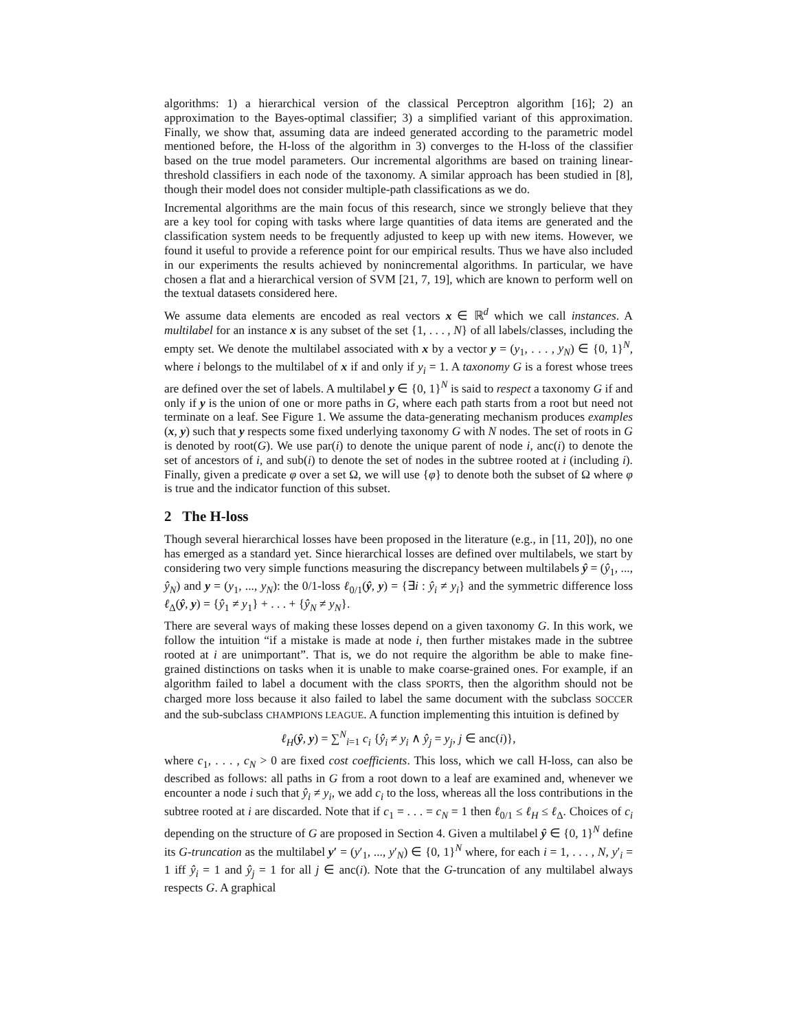algorithms: 1) a hierarchical version of the classical Perceptron algorithm [16]; 2) an approximation to the Bayes-optimal classifier; 3) a simplified variant of this approximation. Finally, we show that, assuming data are indeed generated according to the parametric model mentioned before, the H-loss of the algorithm in 3) converges to the H-loss of the classifier based on the true model parameters. Our incremental algorithms are based on training linear-threshold classifiers in each node of the taxonomy. A similar approach has been studied in [8], though their model does not consider multiple-path classifications as we do.
Incremental algorithms are the main focus of this research, since we strongly believe that they are a key tool for coping with tasks where large quantities of data items are generated and the classification system needs to be frequently adjusted to keep up with new items. However, we found it useful to provide a reference point for our empirical results. Thus we have also included in our experiments the results achieved by nonincremental algorithms. In particular, we have chosen a flat and a hierarchical version of SVM [21, 7, 19], which are known to perform well on the textual datasets considered here.
We assume data elements are encoded as real vectors x ∈ ℝ<sup>d</sup> which we call instances. A multilabel for an instance x is any subset of the set {1, . . . , N} of all labels/classes, including the empty set. We denote the multilabel associated with x by a vector y = (y<sub>1</sub>, . . . , y<sub>N</sub>) ∈ {0, 1}<sup>N</sup>, where i belongs to the multilabel of x if and only if y<sub>i</sub> = 1. A taxonomy G is a forest whose trees are defined over the set of labels. A multilabel y ∈ {0, 1}<sup>N</sup> is said to respect a taxonomy G if and only if y is the union of one or more paths in G, where each path starts from a root but need not terminate on a leaf. See Figure 1. We assume the data-generating mechanism produces examples (x, y) such that y respects some fixed underlying taxonomy G with N nodes. The set of roots in G is denoted by root(G). We use par(i) to denote the unique parent of node i, anc(i) to denote the set of ancestors of i, and sub(i) to denote the set of nodes in the subtree rooted at i (including i). Finally, given a predicate φ over a set Ω, we will use {φ} to denote both the subset of Ω where φ is true and the indicator function of this subset.
2 The H-loss
Though several hierarchical losses have been proposed in the literature (e.g., in [11, 20]), no one has emerged as a standard yet. Since hierarchical losses are defined over multilabels, we start by considering two very simple functions measuring the discrepancy between multilabels ŷ = (ŷ<sub>1</sub>, ..., ŷ<sub>N</sub>) and y = (y<sub>1</sub>, ..., y<sub>N</sub>): the 0/1-loss ℓ<sub>0/1</sub>(ŷ, y) = {∃i : ŷ<sub>i</sub> ≠ y<sub>i</sub>} and the symmetric difference loss ℓ<sub>Δ</sub>(ŷ, y) = {ŷ<sub>1</sub> ≠ y<sub>1</sub>} + . . . + {ŷ<sub>N</sub> ≠ y<sub>N</sub>}.
There are several ways of making these losses depend on a given taxonomy G. In this work, we follow the intuition “if a mistake is made at node i, then further mistakes made in the subtree rooted at i are unimportant”. That is, we do not require the algorithm be able to make fine-grained distinctions on tasks when it is unable to make coarse-grained ones. For example, if an algorithm failed to label a document with the class SPORTS, then the algorithm should not be charged more loss because it also failed to label the same document with the subclass SOCCER and the sub-subclass CHAMPIONS LEAGUE. A function implementing this intuition is defined by
ℓ<sub>H</sub>(ŷ, y) = ∑<sup>N</sup><sub>i=1</sub> c<sub>i</sub> {ŷ<sub>i</sub> ≠ y<sub>i</sub> ∧ ŷ<sub>j</sub> = y<sub>j</sub>, j ∈ anc(i)},
where c<sub>1</sub>, . . . , c<sub>N</sub> > 0 are fixed cost coefficients. This loss, which we call H-loss, can also be described as follows: all paths in G from a root down to a leaf are examined and, whenever we encounter a node i such that ŷ<sub>i</sub> ≠ y<sub>i</sub>, we add c<sub>i</sub> to the loss, whereas all the loss contributions in the subtree rooted at i are discarded. Note that if c<sub>1</sub> = . . . = c<sub>N</sub> = 1 then ℓ<sub>0/1</sub> ≤ ℓ<sub>H</sub> ≤ ℓ<sub>Δ</sub>. Choices of c<sub>i</sub> depending on the structure of G are proposed in Section 4. Given a multilabel ŷ ∈ {0, 1}<sup>N</sup> define its G-truncation as the multilabel y′ = (y′<sub>1</sub>, ..., y′<sub>N</sub>) ∈ {0, 1}<sup>N</sup> where, for each i = 1, . . . , N, y′<sub>i</sub> = 1 iff ŷ<sub>i</sub> = 1 and ŷ<sub>j</sub> = 1 for all j ∈ anc(i). Note that the G-truncation of any multilabel always respects G. A graphical